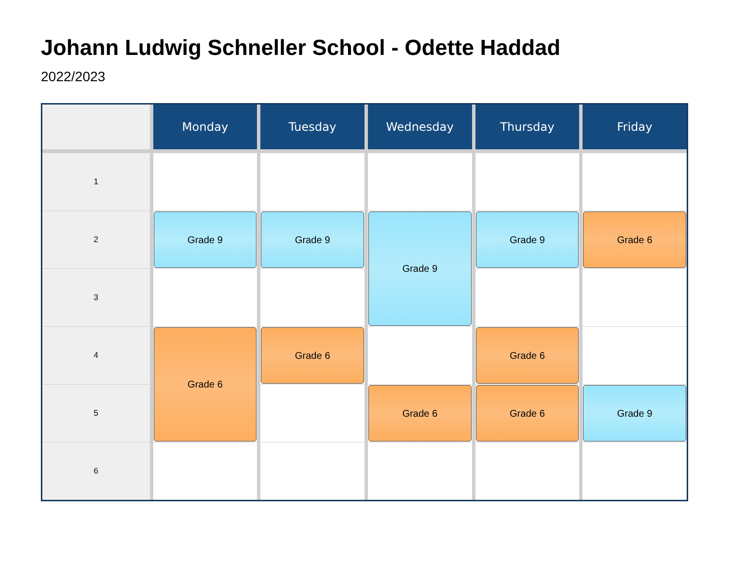Johann Ludwig Schneller School - Odette Haddad
2022/2023
| | Monday | Tuesday | Wednesday | Thursday | Friday |
| --- | --- | --- | --- | --- | --- |
| 1 | | | | | |
| 2 | Grade 9 | Grade 9 | Grade 9 | Grade 9 | Grade 6 |
| 3 | | | | | |
| 4 | Grade 6 | Grade 6 | | Grade 6 | |
| 5 | | | Grade 6 | Grade 6 | Grade 9 |
| 6 | | | | | |